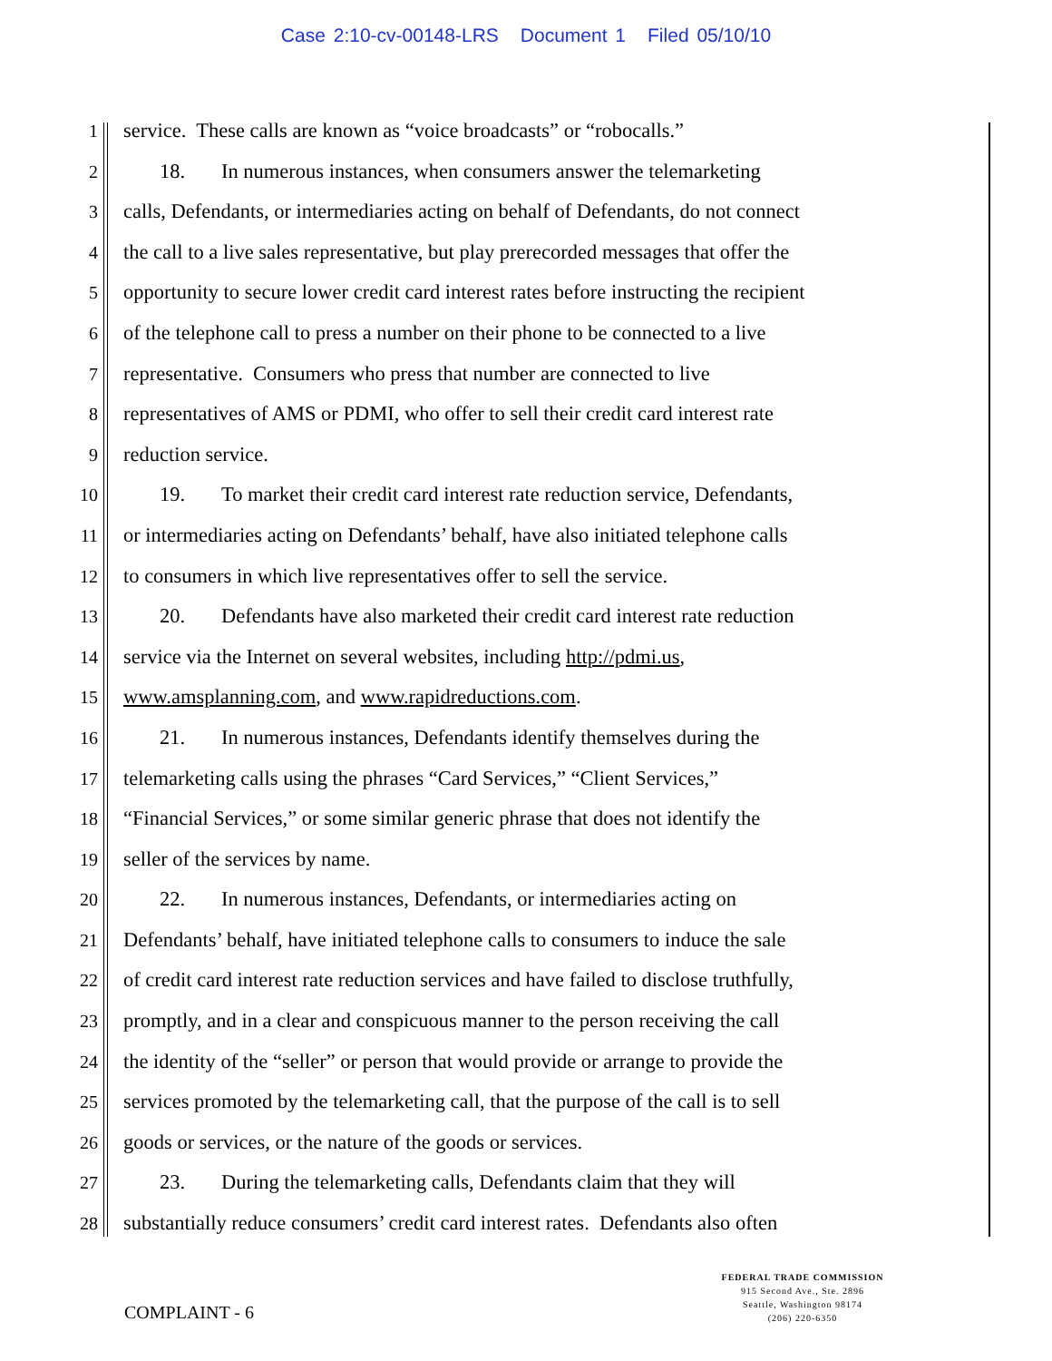Case 2:10-cv-00148-LRS Document 1 Filed 05/10/10
1 service. These calls are known as “voice broadcasts” or “robocalls.”
2 18. In numerous instances, when consumers answer the telemarketing
3 calls, Defendants, or intermediaries acting on behalf of Defendants, do not connect
4 the call to a live sales representative, but play prerecorded messages that offer the
5 opportunity to secure lower credit card interest rates before instructing the recipient
6 of the telephone call to press a number on their phone to be connected to a live
7 representative. Consumers who press that number are connected to live
8 representatives of AMS or PDMI, who offer to sell their credit card interest rate
9 reduction service.
10 19. To market their credit card interest rate reduction service, Defendants,
11 or intermediaries acting on Defendants’ behalf, have also initiated telephone calls
12 to consumers in which live representatives offer to sell the service.
13 20. Defendants have also marketed their credit card interest rate reduction
14 service via the Internet on several websites, including http://pdmi.us,
15 www.amsplanning.com, and www.rapidreductions.com.
16 21. In numerous instances, Defendants identify themselves during the
17 telemarketing calls using the phrases “Card Services,” “Client Services,”
18 “Financial Services,” or some similar generic phrase that does not identify the
19 seller of the services by name.
20 22. In numerous instances, Defendants, or intermediaries acting on
21 Defendants’ behalf, have initiated telephone calls to consumers to induce the sale
22 of credit card interest rate reduction services and have failed to disclose truthfully,
23 promptly, and in a clear and conspicuous manner to the person receiving the call
24 the identity of the “seller” or person that would provide or arrange to provide the
25 services promoted by the telemarketing call, that the purpose of the call is to sell
26 goods or services, or the nature of the goods or services.
27 23. During the telemarketing calls, Defendants claim that they will
28 substantially reduce consumers’ credit card interest rates. Defendants also often
COMPLAINT - 6
FEDERAL TRADE COMMISSION
915 Second Ave., Ste. 2896
Seattle, Washington 98174
(206) 220-6350